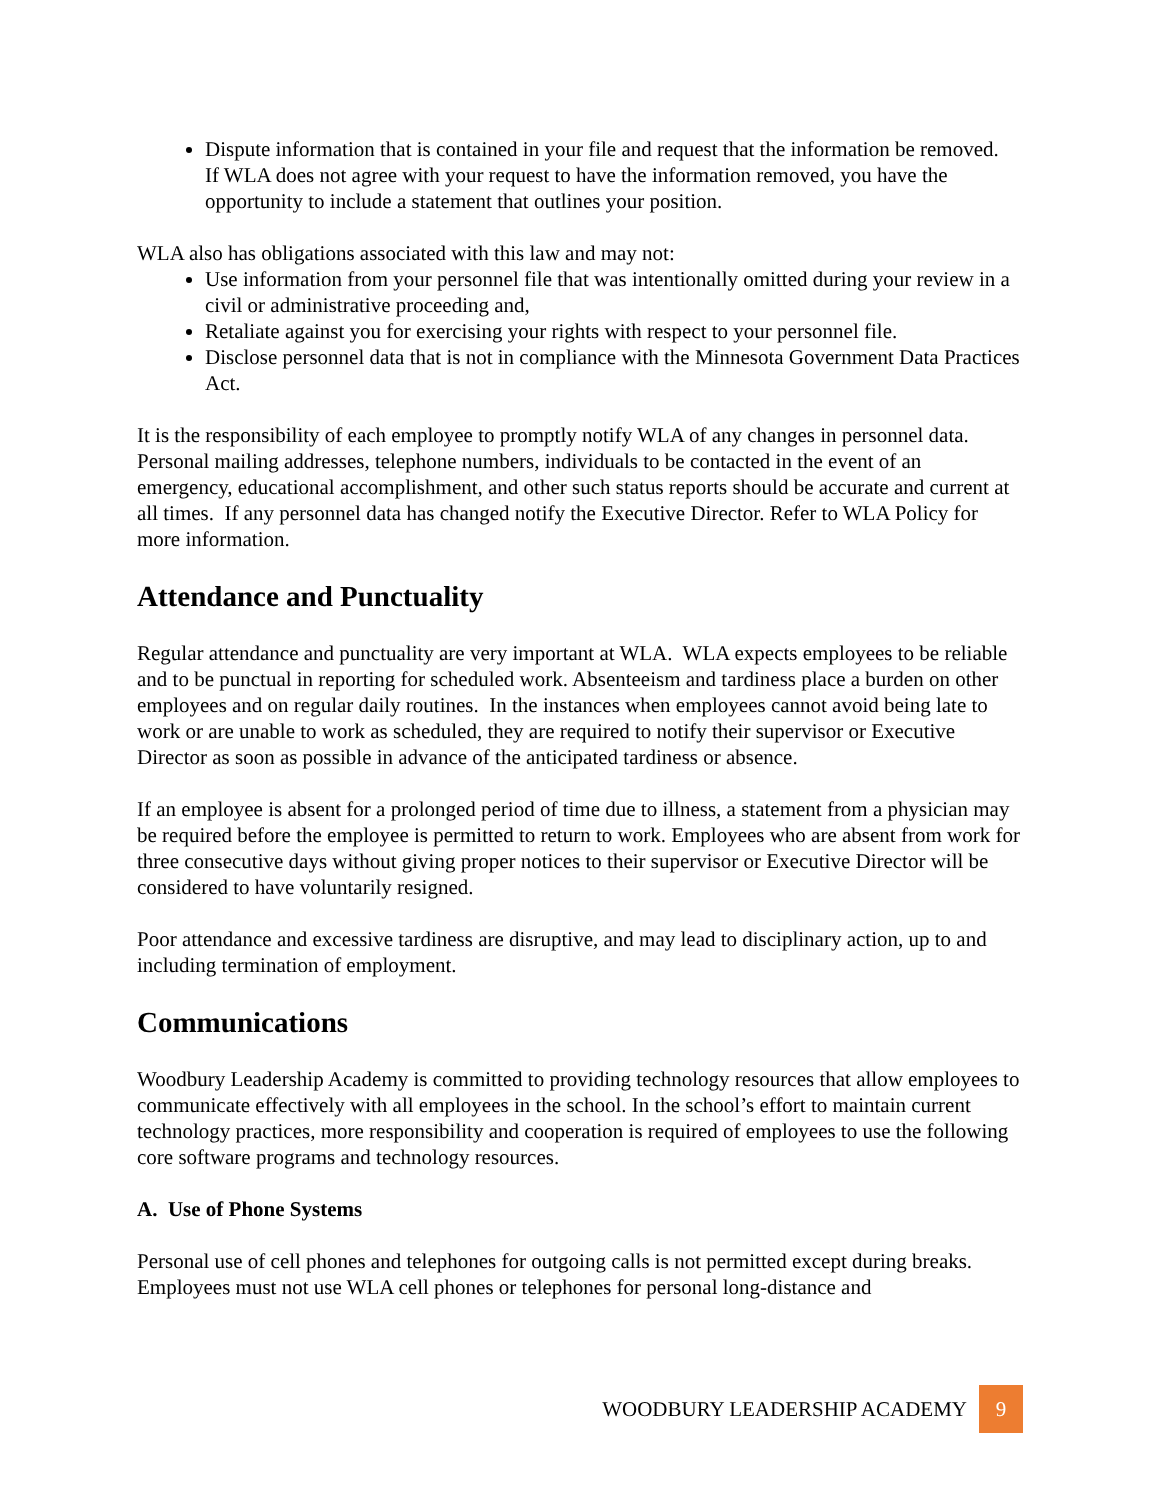Dispute information that is contained in your file and request that the information be removed. If WLA does not agree with your request to have the information removed, you have the opportunity to include a statement that outlines your position.
WLA also has obligations associated with this law and may not:
Use information from your personnel file that was intentionally omitted during your review in a civil or administrative proceeding and,
Retaliate against you for exercising your rights with respect to your personnel file.
Disclose personnel data that is not in compliance with the Minnesota Government Data Practices Act.
It is the responsibility of each employee to promptly notify WLA of any changes in personnel data. Personal mailing addresses, telephone numbers, individuals to be contacted in the event of an emergency, educational accomplishment, and other such status reports should be accurate and current at all times. If any personnel data has changed notify the Executive Director. Refer to WLA Policy for more information.
Attendance and Punctuality
Regular attendance and punctuality are very important at WLA. WLA expects employees to be reliable and to be punctual in reporting for scheduled work. Absenteeism and tardiness place a burden on other employees and on regular daily routines. In the instances when employees cannot avoid being late to work or are unable to work as scheduled, they are required to notify their supervisor or Executive Director as soon as possible in advance of the anticipated tardiness or absence.
If an employee is absent for a prolonged period of time due to illness, a statement from a physician may be required before the employee is permitted to return to work. Employees who are absent from work for three consecutive days without giving proper notices to their supervisor or Executive Director will be considered to have voluntarily resigned.
Poor attendance and excessive tardiness are disruptive, and may lead to disciplinary action, up to and including termination of employment.
Communications
Woodbury Leadership Academy is committed to providing technology resources that allow employees to communicate effectively with all employees in the school. In the school’s effort to maintain current technology practices, more responsibility and cooperation is required of employees to use the following core software programs and technology resources.
A. Use of Phone Systems
Personal use of cell phones and telephones for outgoing calls is not permitted except during breaks. Employees must not use WLA cell phones or telephones for personal long-distance and
WOODBURY LEADERSHIP ACADEMY 9